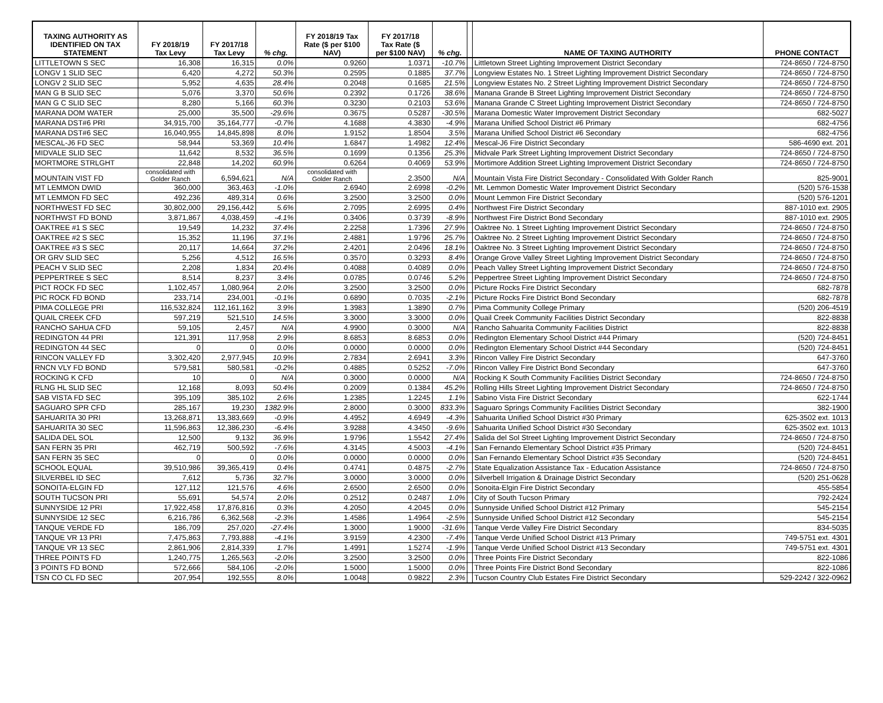| TAXING AUTHORITY AS IDENTIFIED ON TAX STATEMENT | FY 2018/19 Tax Levy | FY 2017/18 Tax Levy | % chg. | FY 2018/19 Tax Rate ($ per $100 NAV) | FY 2017/18 Tax Rate ($ per $100 NAV) | % chg. | | NAME OF TAXING AUTHORITY | PHONE CONTACT |
| --- | --- | --- | --- | --- | --- | --- | --- | --- | --- |
| LITTLETOWN S SEC | 16,308 | 16,315 | 0.0% | 0.9260 | 1.0371 | -10.7% | | Littletown Street Lighting Improvement District Secondary | 724-8650 / 724-8750 |
| LONGV 1 SLID SEC | 6,420 | 4,272 | 50.3% | 0.2595 | 0.1885 | 37.7% | | Longview Estates No. 1 Street Lighting Improvement District Secondary | 724-8650 / 724-8750 |
| LONGV 2 SLID SEC | 5,952 | 4,635 | 28.4% | 0.2048 | 0.1685 | 21.5% | | Longview Estates No. 2 Street Lighting Improvement District Secondary | 724-8650 / 724-8750 |
| MAN G B SLID SEC | 5,076 | 3,370 | 50.6% | 0.2392 | 0.1726 | 38.6% | | Manana Grande B Street Lighting Improvement District Secondary | 724-8650 / 724-8750 |
| MAN G C SLID SEC | 8,280 | 5,166 | 60.3% | 0.3230 | 0.2103 | 53.6% | | Manana Grande C Street Lighting Improvement District Secondary | 724-8650 / 724-8750 |
| MARANA DOM WATER | 25,000 | 35,500 | -29.6% | 0.3675 | 0.5287 | -30.5% | | Marana Domestic Water Improvement District Secondary | 682-5027 |
| MARANA DST#6 PRI | 34,915,700 | 35,164,777 | -0.7% | 4.1688 | 4.3830 | -4.9% | | Marana Unified School District #6 Primary | 682-4756 |
| MARANA DST#6 SEC | 16,040,955 | 14,845,898 | 8.0% | 1.9152 | 1.8504 | 3.5% | | Marana Unified School District #6 Secondary | 682-4756 |
| MESCAL-J6 FD SEC | 58,944 | 53,369 | 10.4% | 1.6847 | 1.4982 | 12.4% | | Mescal-J6 Fire District Secondary | 586-4690 ext. 201 |
| MIDVALE SLID SEC | 11,642 | 8,532 | 36.5% | 0.1699 | 0.1356 | 25.3% | | Midvale Park Street Lighting Improvement District Secondary | 724-8650 / 724-8750 |
| MORTMORE STRLGHT | 22,848 | 14,202 | 60.9% | 0.6264 | 0.4069 | 53.9% | | Mortimore Addition Street Lighting Improvement District Secondary | 724-8650 / 724-8750 |
| MOUNTAIN VIST FD | consolidated with Golder Ranch | 6,594,621 | N/A | consolidated with Golder Ranch | 2.3500 | N/A | | Mountain Vista Fire District Secondary - Consolidated With Golder Ranch | 825-9001 |
| MT LEMMON DWID | 360,000 | 363,463 | -1.0% | 2.6940 | 2.6998 | -0.2% | | Mt. Lemmon Domestic Water Improvement District Secondary | (520) 576-1538 |
| MT LEMMON FD SEC | 492,236 | 489,314 | 0.6% | 3.2500 | 3.2500 | 0.0% | | Mount Lemmon Fire District Secondary | (520) 576-1201 |
| NORTHWEST FD SEC | 30,802,000 | 29,156,442 | 5.6% | 2.7095 | 2.6995 | 0.4% | | Northwest Fire District Secondary | 887-1010 ext. 2905 |
| NORTHWST FD BOND | 3,871,867 | 4,038,459 | -4.1% | 0.3406 | 0.3739 | -8.9% | | Northwest Fire District Bond Secondary | 887-1010 ext. 2905 |
| OAKTREE #1 S SEC | 19,549 | 14,232 | 37.4% | 2.2258 | 1.7396 | 27.9% | | Oaktree No. 1 Street Lighting Improvement District Secondary | 724-8650 / 724-8750 |
| OAKTREE #2 S SEC | 15,352 | 11,196 | 37.1% | 2.4881 | 1.9796 | 25.7% | | Oaktree No. 2 Street Lighting Improvement District Secondary | 724-8650 / 724-8750 |
| OAKTREE #3 S SEC | 20,117 | 14,664 | 37.2% | 2.4201 | 2.0496 | 18.1% | | Oaktree No. 3 Street Lighting Improvement District Secondary | 724-8650 / 724-8750 |
| OR GRV SLID SEC | 5,256 | 4,512 | 16.5% | 0.3570 | 0.3293 | 8.4% | | Orange Grove Valley Street Lighting Improvement District Secondary | 724-8650 / 724-8750 |
| PEACH V SLID SEC | 2,208 | 1,834 | 20.4% | 0.4088 | 0.4089 | 0.0% | | Peach Valley Street Lighting Improvement District Secondary | 724-8650 / 724-8750 |
| PEPPERTREE S SEC | 8,514 | 8,237 | 3.4% | 0.0785 | 0.0746 | 5.2% | | Peppertree Street Lighting Improvement District Secondary | 724-8650 / 724-8750 |
| PICT ROCK FD SEC | 1,102,457 | 1,080,964 | 2.0% | 3.2500 | 3.2500 | 0.0% | | Picture Rocks Fire District Secondary | 682-7878 |
| PIC ROCK FD BOND | 233,714 | 234,001 | -0.1% | 0.6890 | 0.7035 | -2.1% | | Picture Rocks Fire District Bond Secondary | 682-7878 |
| PIMA COLLEGE PRI | 116,532,824 | 112,161,162 | 3.9% | 1.3983 | 1.3890 | 0.7% | | Pima Community College Primary | (520) 206-4519 |
| QUAIL CREEK CFD | 597,219 | 521,510 | 14.5% | 3.3000 | 3.3000 | 0.0% | | Quail Creek Community Facilities District Secondary | 822-8838 |
| RANCHO SAHUA CFD | 59,105 | 2,457 | N/A | 4.9900 | 0.3000 | N/A | | Rancho Sahuarita Community Facilities District | 822-8838 |
| REDINGTON 44 PRI | 121,391 | 117,958 | 2.9% | 8.6853 | 8.6853 | 0.0% | | Redington Elementary School District #44 Primary | (520) 724-8451 |
| REDINGTON 44 SEC | 0 | 0 | 0.0% | 0.0000 | 0.0000 | 0.0% | | Redington Elementary School District #44 Secondary | (520) 724-8451 |
| RINCON VALLEY FD | 3,302,420 | 2,977,945 | 10.9% | 2.7834 | 2.6941 | 3.3% | | Rincon Valley Fire District Secondary | 647-3760 |
| RNCN VLY FD BOND | 579,581 | 580,581 | -0.2% | 0.4885 | 0.5252 | -7.0% | | Rincon Valley Fire District Bond Secondary | 647-3760 |
| ROCKING K CFD | 10 | 0 | N/A | 0.3000 | 0.0000 | N/A | | Rocking K South Community Facilities District Secondary | 724-8650 / 724-8750 |
| RLNG HL SLID SEC | 12,168 | 8,093 | 50.4% | 0.2009 | 0.1384 | 45.2% | | Rolling Hills Street Lighting Improvement District Secondary | 724-8650 / 724-8750 |
| SAB VISTA FD SEC | 395,109 | 385,102 | 2.6% | 1.2385 | 1.2245 | 1.1% | | Sabino Vista Fire District Secondary | 622-1744 |
| SAGUARO SPR CFD | 285,167 | 19,230 | 1382.9% | 2.8000 | 0.3000 | 833.3% | | Saguaro Springs Community Facilities District Secondary | 382-1900 |
| SAHUARITA 30 PRI | 13,268,871 | 13,383,669 | -0.9% | 4.4952 | 4.6949 | -4.3% | | Sahuarita Unified School District #30 Primary | 625-3502 ext. 1013 |
| SAHUARITA 30 SEC | 11,596,863 | 12,386,230 | -6.4% | 3.9288 | 4.3450 | -9.6% | | Sahuarita Unified School District #30 Secondary | 625-3502 ext. 1013 |
| SALIDA DEL SOL | 12,500 | 9,132 | 36.9% | 1.9796 | 1.5542 | 27.4% | | Salida del Sol Street Lighting Improvement District Secondary | 724-8650 / 724-8750 |
| SAN FERN 35 PRI | 462,719 | 500,592 | -7.6% | 4.3145 | 4.5003 | -4.1% | | San Fernando Elementary School District #35 Primary | (520) 724-8451 |
| SAN FERN 35 SEC | 0 | 0 | 0.0% | 0.0000 | 0.0000 | 0.0% | | San Fernando Elementary School District #35 Secondary | (520) 724-8451 |
| SCHOOL EQUAL | 39,510,986 | 39,365,419 | 0.4% | 0.4741 | 0.4875 | -2.7% | | State Equalization Assistance Tax - Education Assistance | 724-8650 / 724-8750 |
| SILVERBEL ID SEC | 7,612 | 5,736 | 32.7% | 3.0000 | 3.0000 | 0.0% | | Silverbell Irrigation & Drainage District Secondary | (520) 251-0628 |
| SONOITA-ELGIN FD | 127,112 | 121,576 | 4.6% | 2.6500 | 2.6500 | 0.0% | | Sonoita-Elgin Fire District Secondary | 455-5854 |
| SOUTH TUCSON PRI | 55,691 | 54,574 | 2.0% | 0.2512 | 0.2487 | 1.0% | | City of South Tucson Primary | 792-2424 |
| SUNNYSIDE 12 PRI | 17,922,458 | 17,876,816 | 0.3% | 4.2050 | 4.2045 | 0.0% | | Sunnyside Unified School District #12 Primary | 545-2154 |
| SUNNYSIDE 12 SEC | 6,216,786 | 6,362,568 | -2.3% | 1.4586 | 1.4964 | -2.5% | | Sunnyside Unified School District #12 Secondary | 545-2154 |
| TANQUE VERDE FD | 186,709 | 257,020 | -27.4% | 1.3000 | 1.9000 | -31.6% | | Tanque Verde Valley Fire District Secondary | 834-5035 |
| TANQUE VR 13 PRI | 7,475,863 | 7,793,888 | -4.1% | 3.9159 | 4.2300 | -7.4% | | Tanque Verde Unified School District #13 Primary | 749-5751 ext. 4301 |
| TANQUE VR 13 SEC | 2,861,906 | 2,814,339 | 1.7% | 1.4991 | 1.5274 | -1.9% | | Tanque Verde Unified School District #13 Secondary | 749-5751 ext. 4301 |
| THREE POINTS FD | 1,240,775 | 1,265,563 | -2.0% | 3.2500 | 3.2500 | 0.0% | | Three Points Fire District Secondary | 822-1086 |
| 3 POINTS FD BOND | 572,666 | 584,106 | -2.0% | 1.5000 | 1.5000 | 0.0% | | Three Points Fire District Bond Secondary | 822-1086 |
| TSN CO CL FD SEC | 207,954 | 192,555 | 8.0% | 1.0048 | 0.9822 | 2.3% | | Tucson Country Club Estates Fire District Secondary | 529-2242 / 322-0962 |